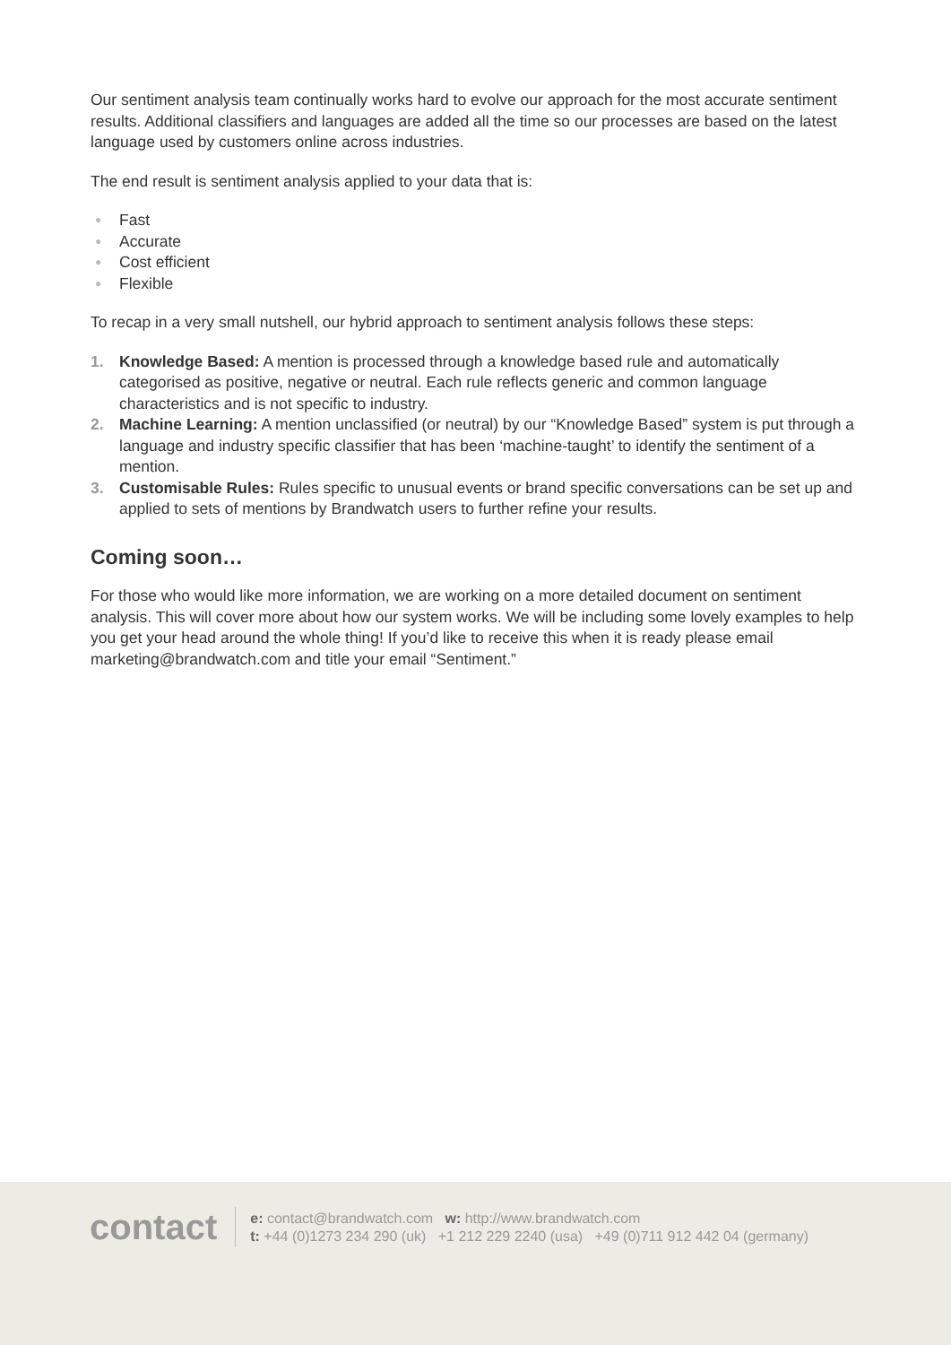Our sentiment analysis team continually works hard to evolve our approach for the most accurate sentiment results. Additional classifiers and languages are added all the time so our processes are based on the latest language used by customers online across industries.
The end result is sentiment analysis applied to your data that is:
● Fast
● Accurate
● Cost efficient
● Flexible
To recap in a very small nutshell, our hybrid approach to sentiment analysis follows these steps:
1. Knowledge Based: A mention is processed through a knowledge based rule and automatically categorised as positive, negative or neutral. Each rule reflects generic and common language characteristics and is not specific to industry.
2. Machine Learning: A mention unclassified (or neutral) by our “Knowledge Based” system is put through a language and industry specific classifier that has been ‘machine-taught’ to identify the sentiment of a mention.
3. Customisable Rules: Rules specific to unusual events or brand specific conversations can be set up and applied to sets of mentions by Brandwatch users to further refine your results.
Coming soon…
For those who would like more information, we are working on a more detailed document on sentiment analysis. This will cover more about how our system works. We will be including some lovely examples to help you get your head around the whole thing! If you’d like to receive this when it is ready please email marketing@brandwatch.com and title your email “Sentiment.”
contact
e: contact@brandwatch.com w: http://www.brandwatch.com
t: +44 (0)1273 234 290 (uk) +1 212 229 2240 (usa) +49 (0)711 912 442 04 (germany)